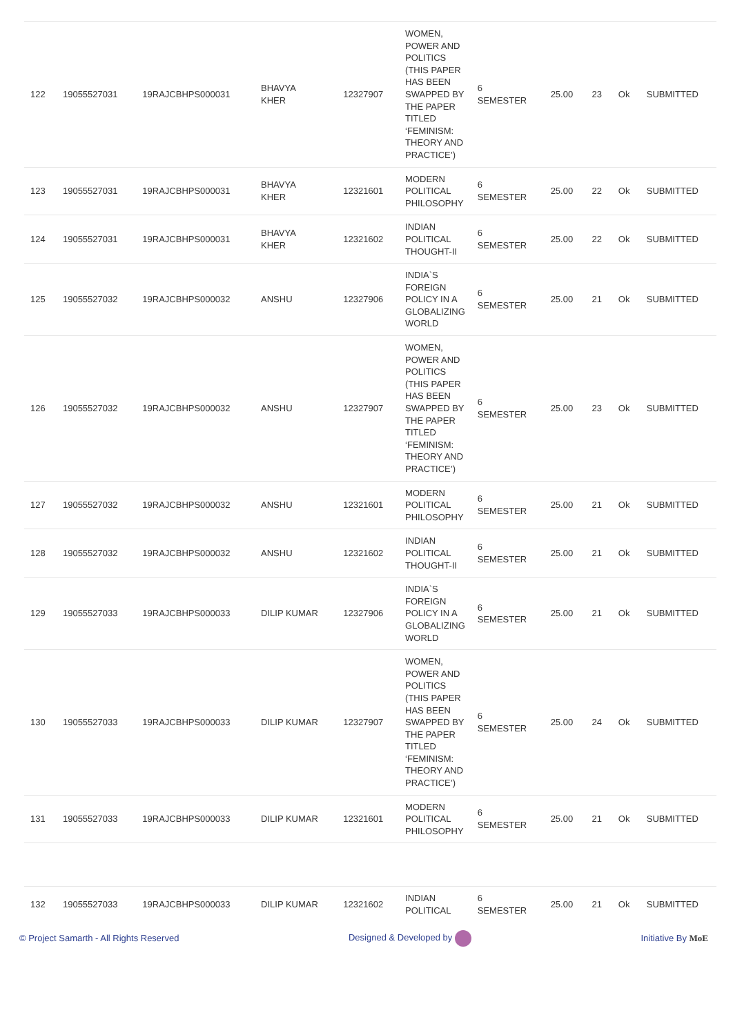| 122 | 19055527031 | 19RAJCBHPS000031 | BHAVYA KHER | 12327907 | WOMEN, POWER AND POLITICS (THIS PAPER HAS BEEN SWAPPED BY THE PAPER TITLED ‘FEMINISM: THEORY AND PRACTICE’) | 6 SEMESTER | 25.00 | 23 | Ok | SUBMITTED |
| 123 | 19055527031 | 19RAJCBHPS000031 | BHAVYA KHER | 12321601 | MODERN POLITICAL PHILOSOPHY | 6 SEMESTER | 25.00 | 22 | Ok | SUBMITTED |
| 124 | 19055527031 | 19RAJCBHPS000031 | BHAVYA KHER | 12321602 | INDIAN POLITICAL THOUGHT-II | 6 SEMESTER | 25.00 | 22 | Ok | SUBMITTED |
| 125 | 19055527032 | 19RAJCBHPS000032 | ANSHU | 12327906 | INDIA`S FOREIGN POLICY IN A GLOBALIZING WORLD | 6 SEMESTER | 25.00 | 21 | Ok | SUBMITTED |
| 126 | 19055527032 | 19RAJCBHPS000032 | ANSHU | 12327907 | WOMEN, POWER AND POLITICS (THIS PAPER HAS BEEN SWAPPED BY THE PAPER TITLED ‘FEMINISM: THEORY AND PRACTICE’) | 6 SEMESTER | 25.00 | 23 | Ok | SUBMITTED |
| 127 | 19055527032 | 19RAJCBHPS000032 | ANSHU | 12321601 | MODERN POLITICAL PHILOSOPHY | 6 SEMESTER | 25.00 | 21 | Ok | SUBMITTED |
| 128 | 19055527032 | 19RAJCBHPS000032 | ANSHU | 12321602 | INDIAN POLITICAL THOUGHT-II | 6 SEMESTER | 25.00 | 21 | Ok | SUBMITTED |
| 129 | 19055527033 | 19RAJCBHPS000033 | DILIP KUMAR | 12327906 | INDIA`S FOREIGN POLICY IN A GLOBALIZING WORLD | 6 SEMESTER | 25.00 | 21 | Ok | SUBMITTED |
| 130 | 19055527033 | 19RAJCBHPS000033 | DILIP KUMAR | 12327907 | WOMEN, POWER AND POLITICS (THIS PAPER HAS BEEN SWAPPED BY THE PAPER TITLED ‘FEMINISM: THEORY AND PRACTICE’) | 6 SEMESTER | 25.00 | 24 | Ok | SUBMITTED |
| 131 | 19055527033 | 19RAJCBHPS000033 | DILIP KUMAR | 12321601 | MODERN POLITICAL PHILOSOPHY | 6 SEMESTER | 25.00 | 21 | Ok | SUBMITTED |
| 132 | 19055527033 | 19RAJCBHPS000033 | DILIP KUMAR | 12321602 | INDIAN POLITICAL | 6 SEMESTER | 25.00 | 21 | Ok | SUBMITTED |
© Project Samarth - All Rights Reserved Designed & Developed by Initiative By MoE